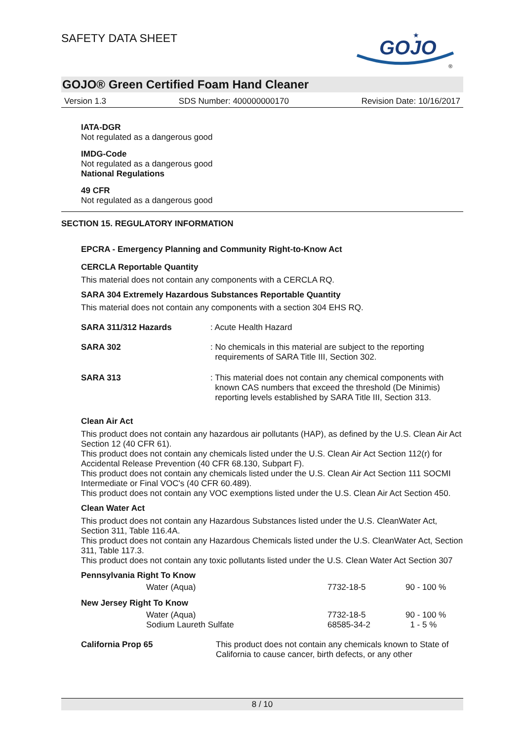SAFETY DATA SHEET
GOJO
★
®
GOJO® Green Certified Foam Hand Cleaner
Version 1.3 SDS Number: 400000000170 Revision Date: 10/16/2017
IATA-DGR
Not regulated as a dangerous good
IMDG-Code
Not regulated as a dangerous good
National Regulations
49 CFR
Not regulated as a dangerous good
SECTION 15. REGULATORY INFORMATION
EPCRA - Emergency Planning and Community Right-to-Know Act
CERCLA Reportable Quantity
This material does not contain any components with a CERCLA RQ.
SARA 304 Extremely Hazardous Substances Reportable Quantity
This material does not contain any components with a section 304 EHS RQ.
| SARA 311/312 Hazards | : Acute Health Hazard |
| SARA 302 | : No chemicals in this material are subject to the reporting requirements of SARA Title III, Section 302. |
| SARA 313 | : This material does not contain any chemical components with known CAS numbers that exceed the threshold (De Minimis) reporting levels established by SARA Title III, Section 313. |
Clean Air Act
This product does not contain any hazardous air pollutants (HAP), as defined by the U.S. Clean Air Act Section 12 (40 CFR 61).
This product does not contain any chemicals listed under the U.S. Clean Air Act Section 112(r) for Accidental Release Prevention (40 CFR 68.130, Subpart F).
This product does not contain any chemicals listed under the U.S. Clean Air Act Section 111 SOCMI Intermediate or Final VOC's (40 CFR 60.489).
This product does not contain any VOC exemptions listed under the U.S. Clean Air Act Section 450.
Clean Water Act
This product does not contain any Hazardous Substances listed under the U.S. CleanWater Act, Section 311, Table 116.4A.
This product does not contain any Hazardous Chemicals listed under the U.S. CleanWater Act, Section 311, Table 117.3.
This product does not contain any toxic pollutants listed under the U.S. Clean Water Act Section 307
Pennsylvania Right To Know
| Water (Aqua) | 7732-18-5 | 90 - 100 % |
New Jersey Right To Know
| Water (Aqua) | 7732-18-5 | 90 - 100 % |
| Sodium Laureth Sulfate | 68585-34-2 | 1 - 5 % |
| California Prop 65 | This product does not contain any chemicals known to State of California to cause cancer, birth defects, or any other |
8 / 10